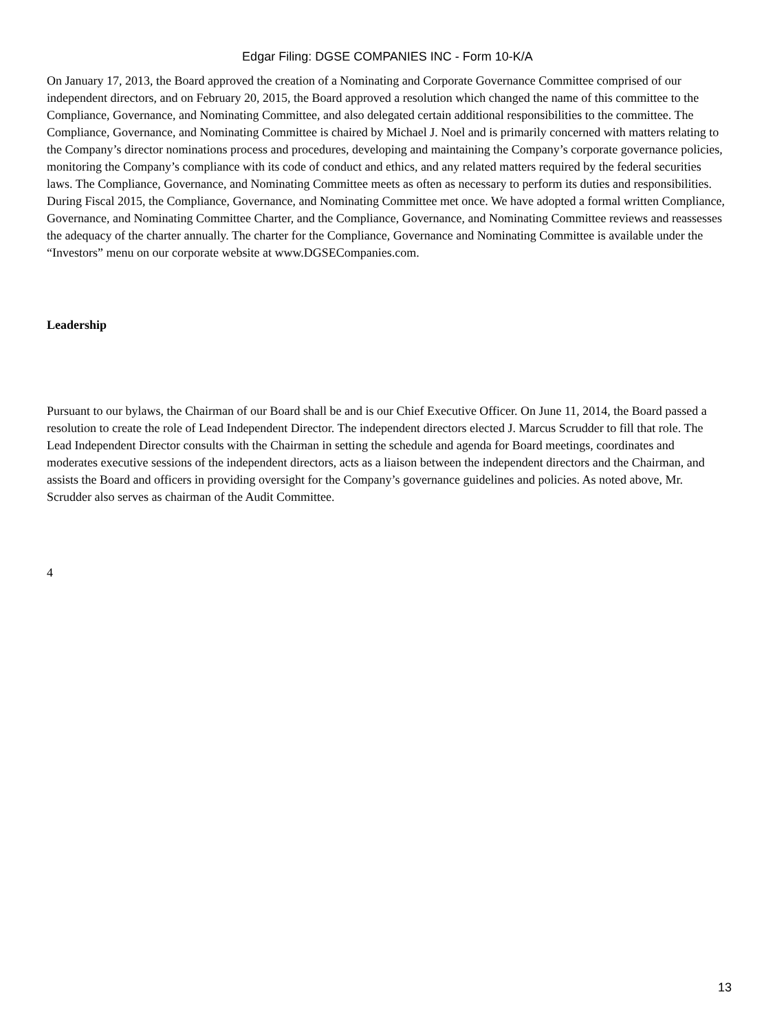Edgar Filing: DGSE COMPANIES INC - Form 10-K/A
On January 17, 2013, the Board approved the creation of a Nominating and Corporate Governance Committee comprised of our independent directors, and on February 20, 2015, the Board approved a resolution which changed the name of this committee to the Compliance, Governance, and Nominating Committee, and also delegated certain additional responsibilities to the committee. The Compliance, Governance, and Nominating Committee is chaired by Michael J. Noel and is primarily concerned with matters relating to the Company’s director nominations process and procedures, developing and maintaining the Company’s corporate governance policies, monitoring the Company’s compliance with its code of conduct and ethics, and any related matters required by the federal securities laws. The Compliance, Governance, and Nominating Committee meets as often as necessary to perform its duties and responsibilities. During Fiscal 2015, the Compliance, Governance, and Nominating Committee met once. We have adopted a formal written Compliance, Governance, and Nominating Committee Charter, and the Compliance, Governance, and Nominating Committee reviews and reassesses the adequacy of the charter annually. The charter for the Compliance, Governance and Nominating Committee is available under the “Investors” menu on our corporate website at www.DGSECompanies.com.
Leadership
Pursuant to our bylaws, the Chairman of our Board shall be and is our Chief Executive Officer. On June 11, 2014, the Board passed a resolution to create the role of Lead Independent Director. The independent directors elected J. Marcus Scrudder to fill that role. The Lead Independent Director consults with the Chairman in setting the schedule and agenda for Board meetings, coordinates and moderates executive sessions of the independent directors, acts as a liaison between the independent directors and the Chairman, and assists the Board and officers in providing oversight for the Company’s governance guidelines and policies. As noted above, Mr. Scrudder also serves as chairman of the Audit Committee.
4
13